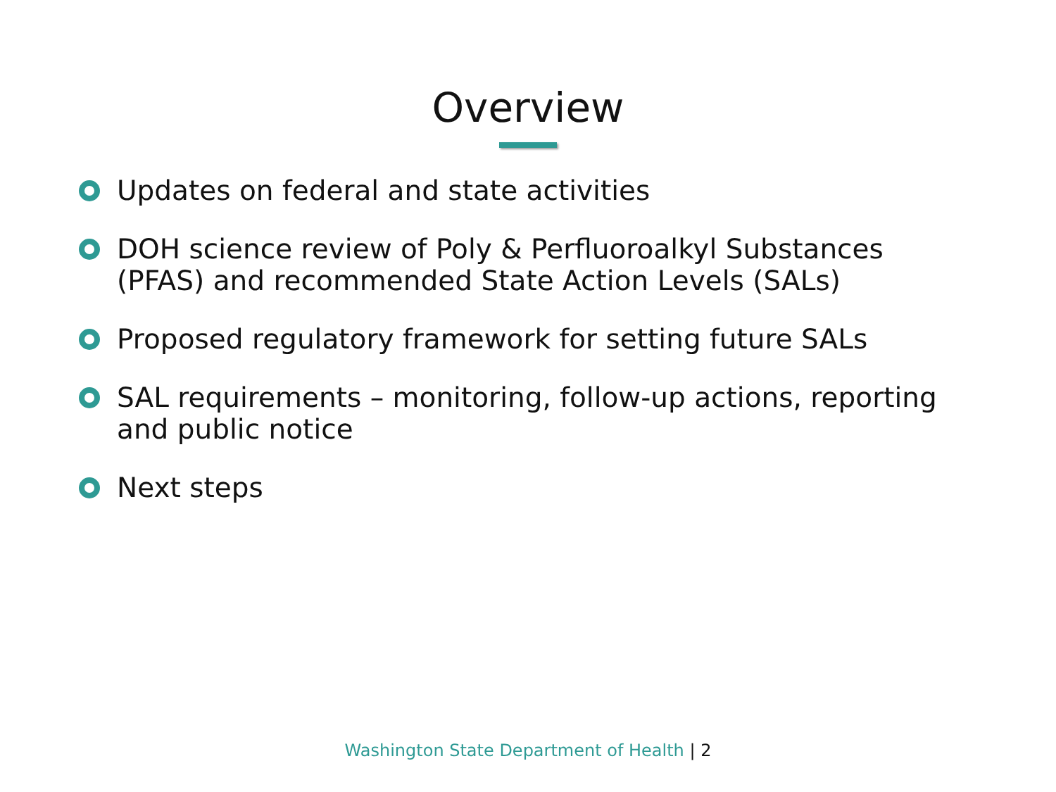Overview
Updates on federal and state activities
DOH science review of Poly & Perfluoroalkyl Substances (PFAS) and recommended State Action Levels (SALs)
Proposed regulatory framework for setting future SALs
SAL requirements – monitoring, follow-up actions, reporting and public notice
Next steps
Washington State Department of Health | 2